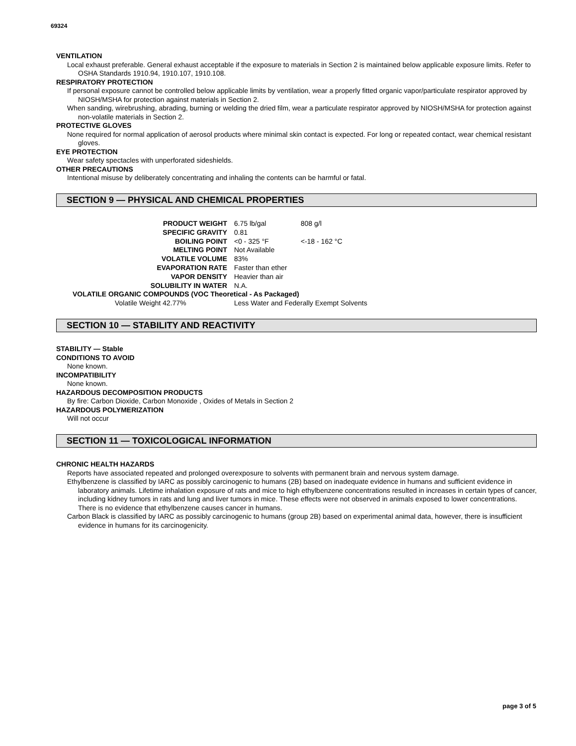69324
VENTILATION
Local exhaust preferable. General exhaust acceptable if the exposure to materials in Section 2 is maintained below applicable exposure limits. Refer to OSHA Standards 1910.94, 1910.107, 1910.108.
RESPIRATORY PROTECTION
If personal exposure cannot be controlled below applicable limits by ventilation, wear a properly fitted organic vapor/particulate respirator approved by NIOSH/MSHA for protection against materials in Section 2.
When sanding, wirebrushing, abrading, burning or welding the dried film, wear a particulate respirator approved by NIOSH/MSHA for protection against non-volatile materials in Section 2.
PROTECTIVE GLOVES
None required for normal application of aerosol products where minimal skin contact is expected. For long or repeated contact, wear chemical resistant gloves.
EYE PROTECTION
Wear safety spectacles with unperforated sideshields.
OTHER PRECAUTIONS
Intentional misuse by deliberately concentrating and inhaling the contents can be harmful or fatal.
SECTION 9 — PHYSICAL AND CHEMICAL PROPERTIES
| PRODUCT WEIGHT | 6.75 lb/gal | 808 g/l |
| SPECIFIC GRAVITY | 0.81 | |
| BOILING POINT | <0 - 325 °F | <-18 - 162 °C |
| MELTING POINT | Not Available | |
| VOLATILE VOLUME | 83% | |
| EVAPORATION RATE | Faster than ether | |
| VAPOR DENSITY | Heavier than air | |
| SOLUBILITY IN WATER | N.A. | |
| VOLATILE ORGANIC COMPOUNDS (VOC Theoretical - As Packaged) | | |
| Volatile Weight 42.77% | Less Water and Federally Exempt Solvents | |
SECTION 10 — STABILITY AND REACTIVITY
STABILITY — Stable
CONDITIONS TO AVOID
None known.
INCOMPATIBILITY
None known.
HAZARDOUS DECOMPOSITION PRODUCTS
By fire: Carbon Dioxide, Carbon Monoxide , Oxides of Metals in Section 2
HAZARDOUS POLYMERIZATION
Will not occur
SECTION 11 — TOXICOLOGICAL INFORMATION
CHRONIC HEALTH HAZARDS
Reports have associated repeated and prolonged overexposure to solvents with permanent brain and nervous system damage.
Ethylbenzene is classified by IARC as possibly carcinogenic to humans (2B) based on inadequate evidence in humans and sufficient evidence in laboratory animals. Lifetime inhalation exposure of rats and mice to high ethylbenzene concentrations resulted in increases in certain types of cancer, including kidney tumors in rats and lung and liver tumors in mice. These effects were not observed in animals exposed to lower concentrations. There is no evidence that ethylbenzene causes cancer in humans.
Carbon Black is classified by IARC as possibly carcinogenic to humans (group 2B) based on experimental animal data, however, there is insufficient evidence in humans for its carcinogenicity.
page 3 of 5